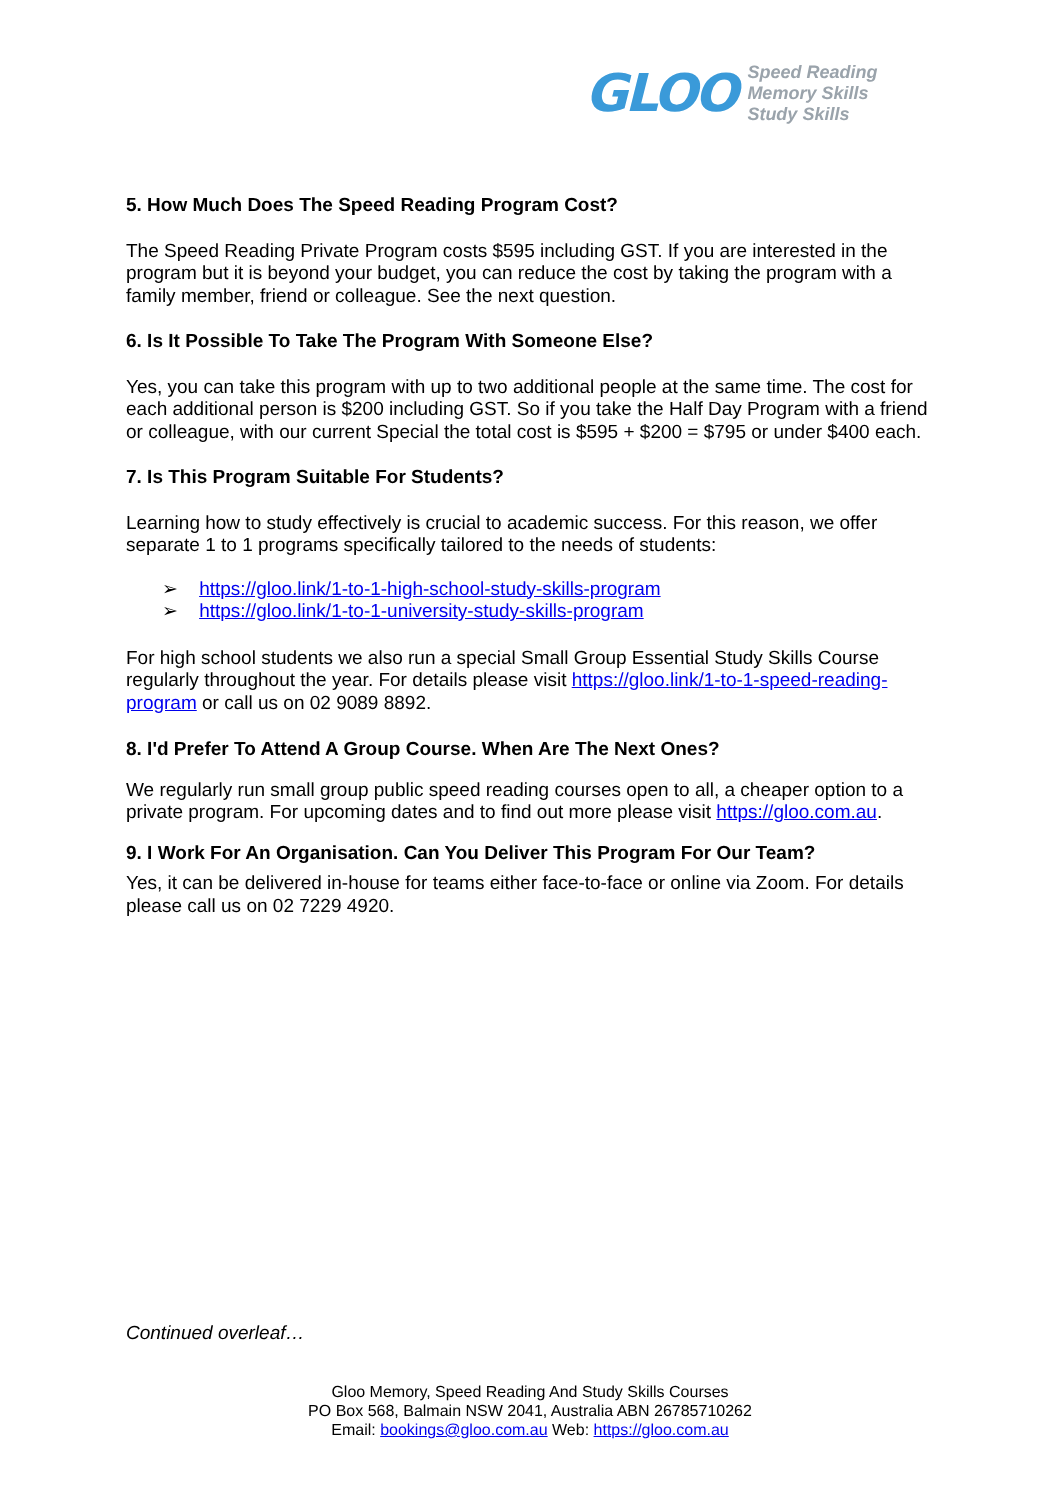GLOO
Speed Reading
Memory Skills
Study Skills
5. How Much Does The Speed Reading Program Cost?
The Speed Reading Private Program costs $595 including GST. If you are interested in the program but it is beyond your budget, you can reduce the cost by taking the program with a family member, friend or colleague. See the next question.
6. Is It Possible To Take The Program With Someone Else?
Yes, you can take this program with up to two additional people at the same time. The cost for each additional person is $200 including GST. So if you take the Half Day Program with a friend or colleague, with our current Special the total cost is $595 + $200 = $795 or under $400 each.
7. Is This Program Suitable For Students?
Learning how to study effectively is crucial to academic success. For this reason, we offer separate 1 to 1 programs specifically tailored to the needs of students:
➢ https://gloo.link/1-to-1-high-school-study-skills-program
➢ https://gloo.link/1-to-1-university-study-skills-program
For high school students we also run a special Small Group Essential Study Skills Course regularly throughout the year. For details please visit https://gloo.link/1-to-1-speed-reading-program or call us on 02 9089 8892.
8. I'd Prefer To Attend A Group Course. When Are The Next Ones?
We regularly run small group public speed reading courses open to all, a cheaper option to a private program. For upcoming dates and to find out more please visit https://gloo.com.au.
9. I Work For An Organisation. Can You Deliver This Program For Our Team?
Yes, it can be delivered in-house for teams either face-to-face or online via Zoom. For details please call us on 02 7229 4920.
Continued overleaf…
Gloo Memory, Speed Reading And Study Skills Courses
PO Box 568, Balmain NSW 2041, Australia ABN 26785710262
Email: bookings@gloo.com.au Web: https://gloo.com.au